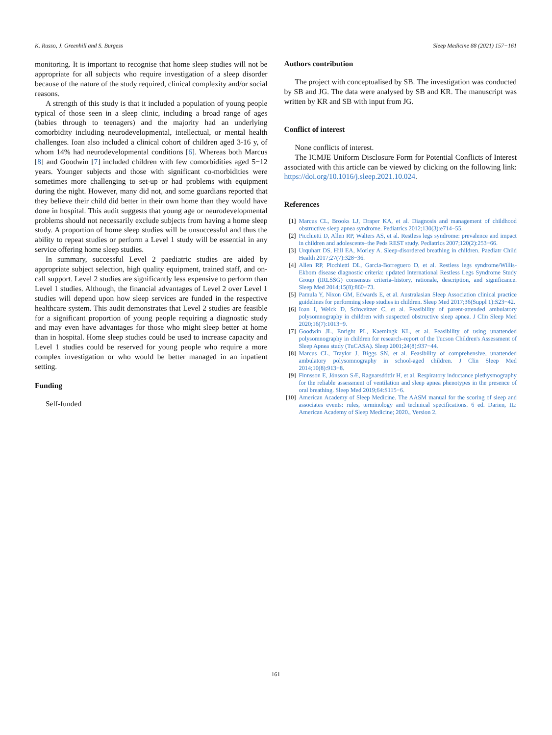K. Russo, J. Greenhill and S. Burgess Sleep Medicine 88 (2021) 157−161
monitoring. It is important to recognise that home sleep studies will not be appropriate for all subjects who require investigation of a sleep disorder because of the nature of the study required, clinical complexity and/or social reasons.
A strength of this study is that it included a population of young people typical of those seen in a sleep clinic, including a broad range of ages (babies through to teenagers) and the majority had an underlying comorbidity including neurodevelopmental, intellectual, or mental health challenges. Ioan also included a clinical cohort of children aged 3-16 y, of whom 14% had neurodevelopmental conditions [6]. Whereas both Marcus [8] and Goodwin [7] included children with few comorbidities aged 5−12 years. Younger subjects and those with significant co-morbidities were sometimes more challenging to set-up or had problems with equipment during the night. However, many did not, and some guardians reported that they believe their child did better in their own home than they would have done in hospital. This audit suggests that young age or neurodevelopmental problems should not necessarily exclude subjects from having a home sleep study. A proportion of home sleep studies will be unsuccessful and thus the ability to repeat studies or perform a Level 1 study will be essential in any service offering home sleep studies.
In summary, successful Level 2 paediatric studies are aided by appropriate subject selection, high quality equipment, trained staff, and on-call support. Level 2 studies are significantly less expensive to perform than Level 1 studies. Although, the financial advantages of Level 2 over Level 1 studies will depend upon how sleep services are funded in the respective healthcare system. This audit demonstrates that Level 2 studies are feasible for a significant proportion of young people requiring a diagnostic study and may even have advantages for those who might sleep better at home than in hospital. Home sleep studies could be used to increase capacity and Level 1 studies could be reserved for young people who require a more complex investigation or who would be better managed in an inpatient setting.
Funding
Self-funded
Authors contribution
The project with conceptualised by SB. The investigation was conducted by SB and JG. The data were analysed by SB and KR. The manuscript was written by KR and SB with input from JG.
Conflict of interest
None conflicts of interest.
The ICMJE Uniform Disclosure Form for Potential Conflicts of Interest associated with this article can be viewed by clicking on the following link: https://doi.org/10.1016/j.sleep.2021.10.024.
References
[1] Marcus CL, Brooks LJ, Draper KA, et al. Diagnosis and management of childhood obstructive sleep apnea syndrome. Pediatrics 2012;130(3):e714−55.
[2] Picchietti D, Allen RP, Walters AS, et al. Restless legs syndrome: prevalence and impact in children and adolescents–the Peds REST study. Pediatrics 2007;120(2):253−66.
[3] Urquhart DS, Hill EA, Morley A. Sleep-disordered breathing in children. Paediatr Child Health 2017;27(7):328−36.
[4] Allen RP, Picchietti DL, Garcia-Borreguero D, et al. Restless legs syndrome/Willis-Ekbom disease diagnostic criteria: updated International Restless Legs Syndrome Study Group (IRLSSG) consensus criteria–history, rationale, description, and significance. Sleep Med 2014;15(8):860−73.
[5] Pamula Y, Nixon GM, Edwards E, et al. Australasian Sleep Association clinical practice guidelines for performing sleep studies in children. Sleep Med 2017;36(Suppl 1):S23−42.
[6] Ioan I, Weick D, Schweitzer C, et al. Feasibility of parent-attended ambulatory polysomnography in children with suspected obstructive sleep apnea. J Clin Sleep Med 2020;16(7):1013−9.
[7] Goodwin JL, Enright PL, Kaemingk KL, et al. Feasibility of using unattended polysomnography in children for research–report of the Tucson Children's Assessment of Sleep Apnea study (TuCASA). Sleep 2001;24(8):937−44.
[8] Marcus CL, Traylor J, Biggs SN, et al. Feasibility of comprehensive, unattended ambulatory polysomnography in school-aged children. J Clin Sleep Med 2014;10(8):913−8.
[9] Finnsson E, Jónsson SÆ, Ragnarsdóttir H, et al. Respiratory inductance plethysmography for the reliable assessment of ventilation and sleep apnea phenotypes in the presence of oral breathing. Sleep Med 2019;64:S115−6.
[10] American Academy of Sleep Medicine. The AASM manual for the scoring of sleep and associates events: rules, terminology and technical specifications. 6 ed. Darien, IL: American Academy of Sleep Medicine; 2020., Version 2.
161